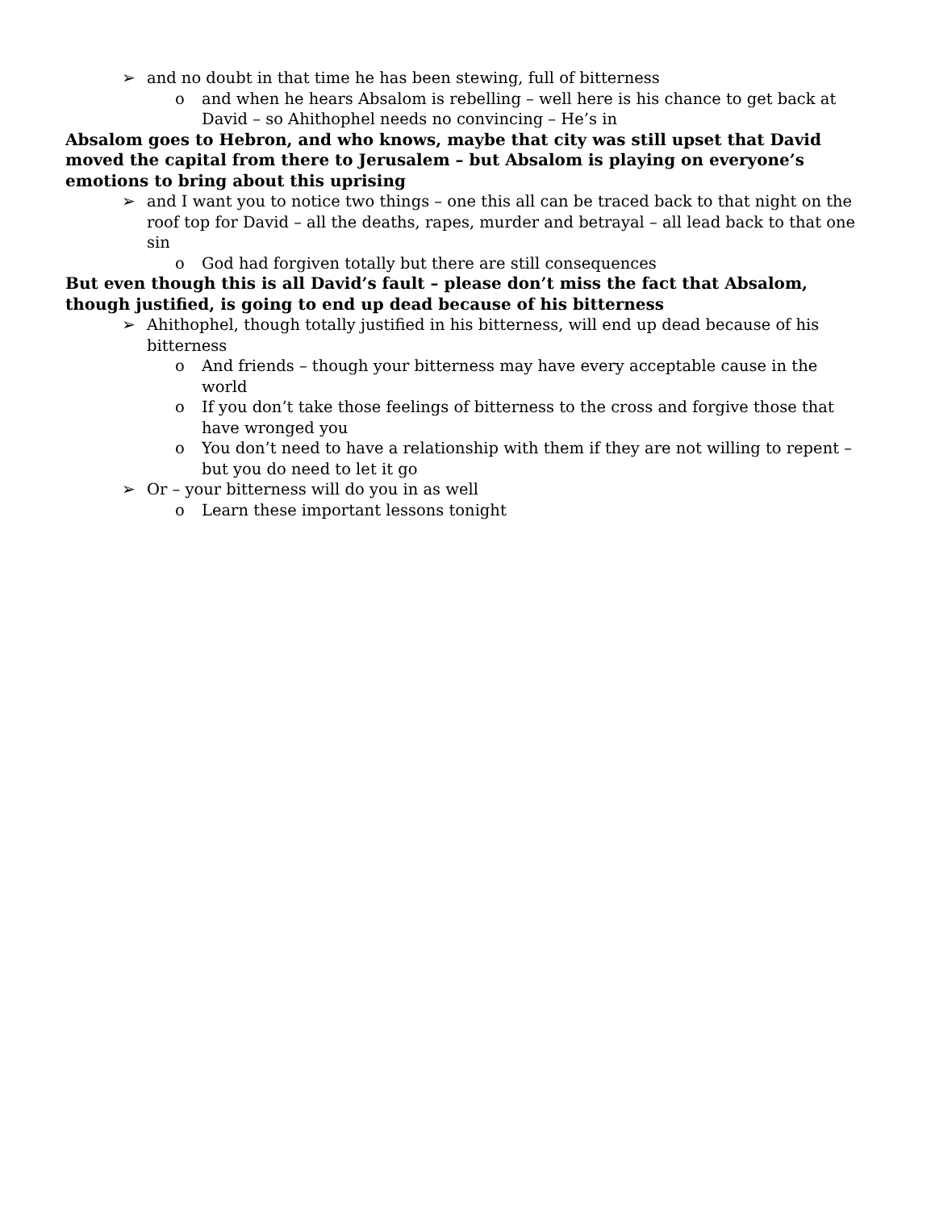➢ and no doubt in that time he has been stewing, full of bitterness
o and when he hears Absalom is rebelling – well here is his chance to get back at David – so Ahithophel needs no convincing – He’s in
Absalom goes to Hebron, and who knows, maybe that city was still upset that David moved the capital from there to Jerusalem – but Absalom is playing on everyone’s emotions to bring about this uprising
➢ and I want you to notice two things – one this all can be traced back to that night on the roof top for David – all the deaths, rapes, murder and betrayal – all lead back to that one sin
o God had forgiven totally but there are still consequences
But even though this is all David’s fault – please don’t miss the fact that Absalom, though justified, is going to end up dead because of his bitterness
➢ Ahithophel, though totally justified in his bitterness, will end up dead because of his bitterness
o And friends – though your bitterness may have every acceptable cause in the world
o If you don’t take those feelings of bitterness to the cross and forgive those that have wronged you
o You don’t need to have a relationship with them if they are not willing to repent – but you do need to let it go
➢ Or – your bitterness will do you in as well
o Learn these important lessons tonight